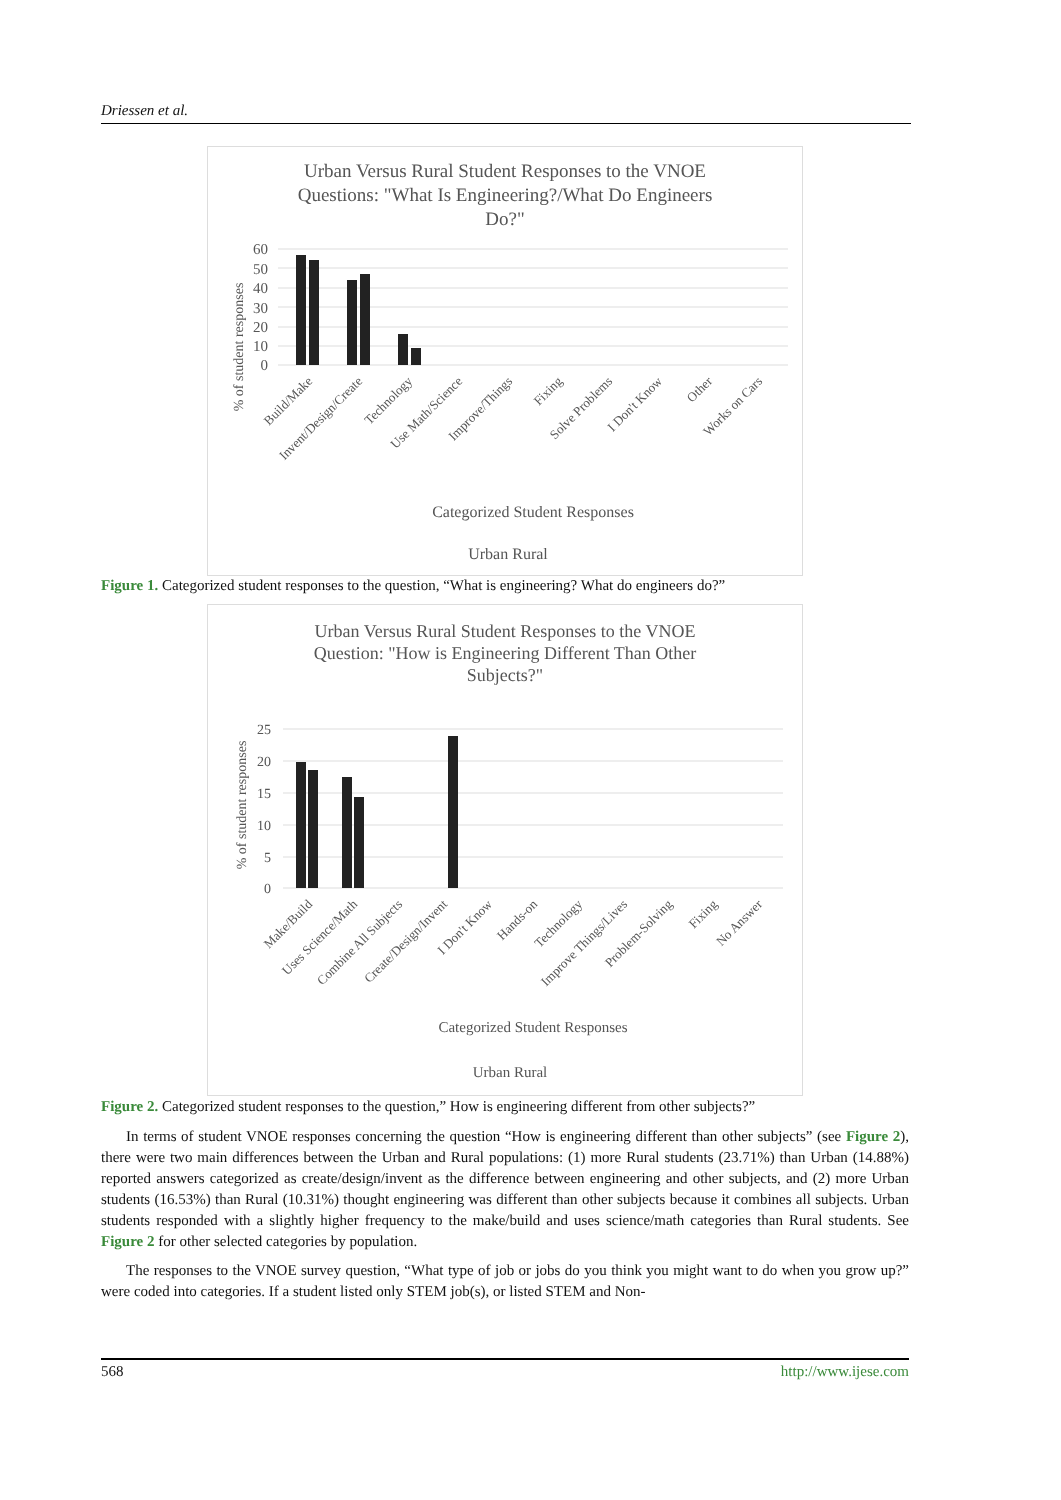Driessen et al.
Urban Versus Rural Student Responses to the VNOE
Questions: "What Is Engineering?/What Do Engineers
Do?"
60
50
40
30
20
10
0
% of student responses
Build/Make
Invent/Design/Create
Technology
Use Math/Science
Improve/Things
Fixing
Solve Problems
I Don't Know
Other
Works on Cars
Categorized Student Responses
Urban Rural
Figure 1. Categorized student responses to the question, “What is engineering? What do engineers do?”
Urban Versus Rural Student Responses to the VNOE
Question: "How is Engineering Different Than Other
Subjects?"
25
20
15
10
5
0
% of student responses
Make/Build
Uses Science/Math
Combine All Subjects
Create/Design/Invent
I Don't Know
Hands-on
Technology
Improve Things/Lives
Problem-Solving
Fixing
No Answer
Categorized Student Responses
Urban Rural
Figure 2. Categorized student responses to the question,” How is engineering different from other subjects?”
In terms of student VNOE responses concerning the question “How is engineering different than other subjects” (see Figure 2), there were two main differences between the Urban and Rural populations: (1) more Rural students (23.71%) than Urban (14.88%) reported answers categorized as create/design/invent as the difference between engineering and other subjects, and (2) more Urban students (16.53%) than Rural (10.31%) thought engineering was different than other subjects because it combines all subjects. Urban students responded with a slightly higher frequency to the make/build and uses science/math categories than Rural students. See Figure 2 for other selected categories by population.
The responses to the VNOE survey question, “What type of job or jobs do you think you might want to do when you grow up?” were coded into categories. If a student listed only STEM job(s), or listed STEM and Non-
568 http://www.ijese.com